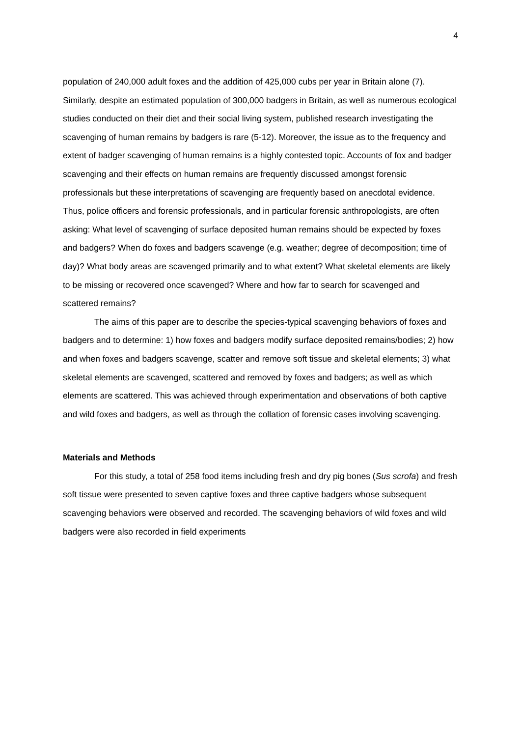4
population of 240,000 adult foxes and the addition of 425,000 cubs per year in Britain alone (7). Similarly, despite an estimated population of 300,000 badgers in Britain, as well as numerous ecological studies conducted on their diet and their social living system, published research investigating the scavenging of human remains by badgers is rare (5-12). Moreover, the issue as to the frequency and extent of badger scavenging of human remains is a highly contested topic. Accounts of fox and badger scavenging and their effects on human remains are frequently discussed amongst forensic professionals but these interpretations of scavenging are frequently based on anecdotal evidence. Thus, police officers and forensic professionals, and in particular forensic anthropologists, are often asking: What level of scavenging of surface deposited human remains should be expected by foxes and badgers? When do foxes and badgers scavenge (e.g. weather; degree of decomposition; time of day)? What body areas are scavenged primarily and to what extent? What skeletal elements are likely to be missing or recovered once scavenged? Where and how far to search for scavenged and scattered remains?
The aims of this paper are to describe the species-typical scavenging behaviors of foxes and badgers and to determine: 1) how foxes and badgers modify surface deposited remains/bodies; 2) how and when foxes and badgers scavenge, scatter and remove soft tissue and skeletal elements; 3) what skeletal elements are scavenged, scattered and removed by foxes and badgers; as well as which elements are scattered. This was achieved through experimentation and observations of both captive and wild foxes and badgers, as well as through the collation of forensic cases involving scavenging.
Materials and Methods
For this study, a total of 258 food items including fresh and dry pig bones (Sus scrofa) and fresh soft tissue were presented to seven captive foxes and three captive badgers whose subsequent scavenging behaviors were observed and recorded. The scavenging behaviors of wild foxes and wild badgers were also recorded in field experiments